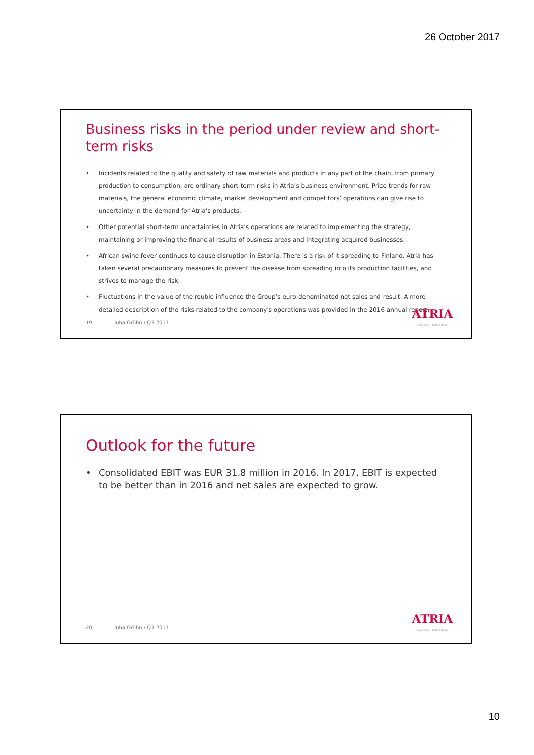26 October 2017
Business risks in the period under review and short-term risks
• Incidents related to the quality and safety of raw materials and products in any part of the chain, from primary production to consumption, are ordinary short-term risks in Atria’s business environment. Price trends for raw materials, the general economic climate, market development and competitors’ operations can give rise to uncertainty in the demand for Atria’s products.
• Other potential short-term uncertainties in Atria’s operations are related to implementing the strategy, maintaining or improving the financial results of business areas and integrating acquired businesses.
• African swine fever continues to cause disruption in Estonia. There is a risk of it spreading to Finland. Atria has taken several precautionary measures to prevent the disease from spreading into its production facilities, and strives to manage the risk.
• Fluctuations in the value of the rouble influence the Group’s euro-denominated net sales and result. A more detailed description of the risks related to the company's operations was provided in the 2016 annual report.
19 Juha Gröhn / Q3 2017
ATRIA
Good food – better mood.
Outlook for the future
• Consolidated EBIT was EUR 31.8 million in 2016. In 2017, EBIT is expected to be better than in 2016 and net sales are expected to grow.
20 Juha Gröhn / Q3 2017
ATRIA
Good food – better mood.
10